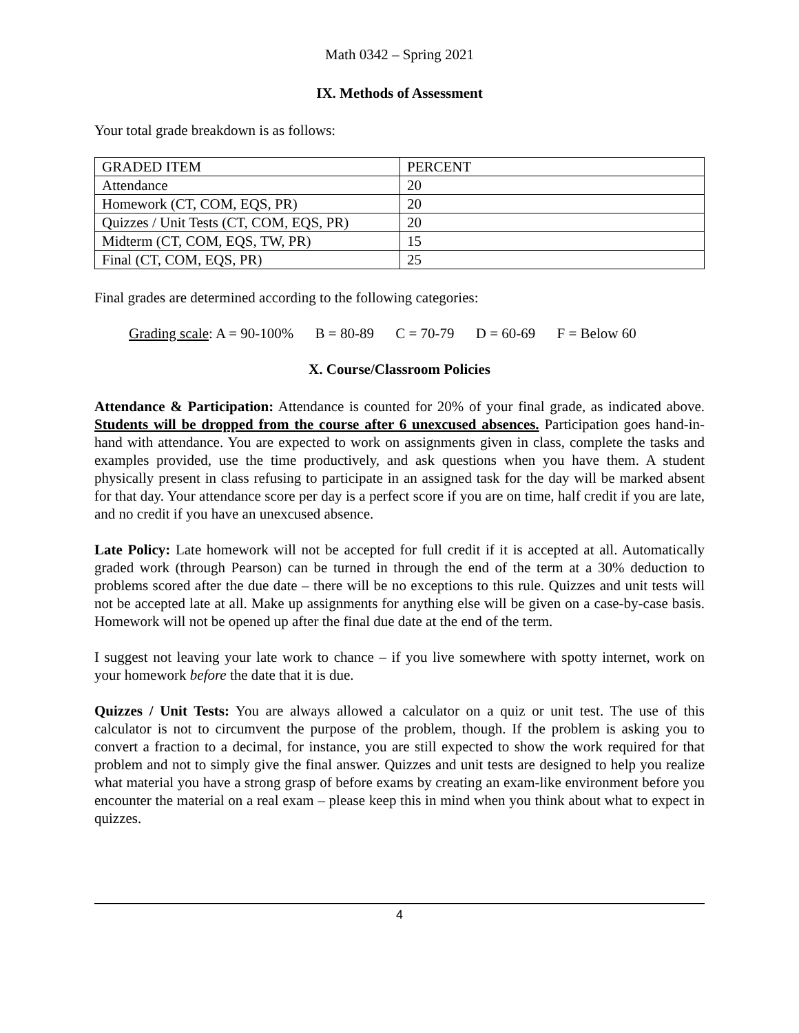Math 0342 – Spring 2021
IX. Methods of Assessment
Your total grade breakdown is as follows:
| GRADED ITEM | PERCENT |
| Attendance | 20 |
| Homework (CT, COM, EQS, PR) | 20 |
| Quizzes / Unit Tests (CT, COM, EQS, PR) | 20 |
| Midterm (CT, COM, EQS, TW, PR) | 15 |
| Final (CT, COM, EQS, PR) | 25 |
Final grades are determined according to the following categories:
Grading scale: A = 90-100% B = 80-89 C = 70-79 D = 60-69 F = Below 60
X. Course/Classroom Policies
Attendance & Participation: Attendance is counted for 20% of your final grade, as indicated above. Students will be dropped from the course after 6 unexcused absences. Participation goes hand-in-hand with attendance. You are expected to work on assignments given in class, complete the tasks and examples provided, use the time productively, and ask questions when you have them. A student physically present in class refusing to participate in an assigned task for the day will be marked absent for that day. Your attendance score per day is a perfect score if you are on time, half credit if you are late, and no credit if you have an unexcused absence.
Late Policy: Late homework will not be accepted for full credit if it is accepted at all. Automatically graded work (through Pearson) can be turned in through the end of the term at a 30% deduction to problems scored after the due date – there will be no exceptions to this rule. Quizzes and unit tests will not be accepted late at all. Make up assignments for anything else will be given on a case-by-case basis. Homework will not be opened up after the final due date at the end of the term.
I suggest not leaving your late work to chance – if you live somewhere with spotty internet, work on your homework before the date that it is due.
Quizzes / Unit Tests: You are always allowed a calculator on a quiz or unit test. The use of this calculator is not to circumvent the purpose of the problem, though. If the problem is asking you to convert a fraction to a decimal, for instance, you are still expected to show the work required for that problem and not to simply give the final answer. Quizzes and unit tests are designed to help you realize what material you have a strong grasp of before exams by creating an exam-like environment before you encounter the material on a real exam – please keep this in mind when you think about what to expect in quizzes.
4